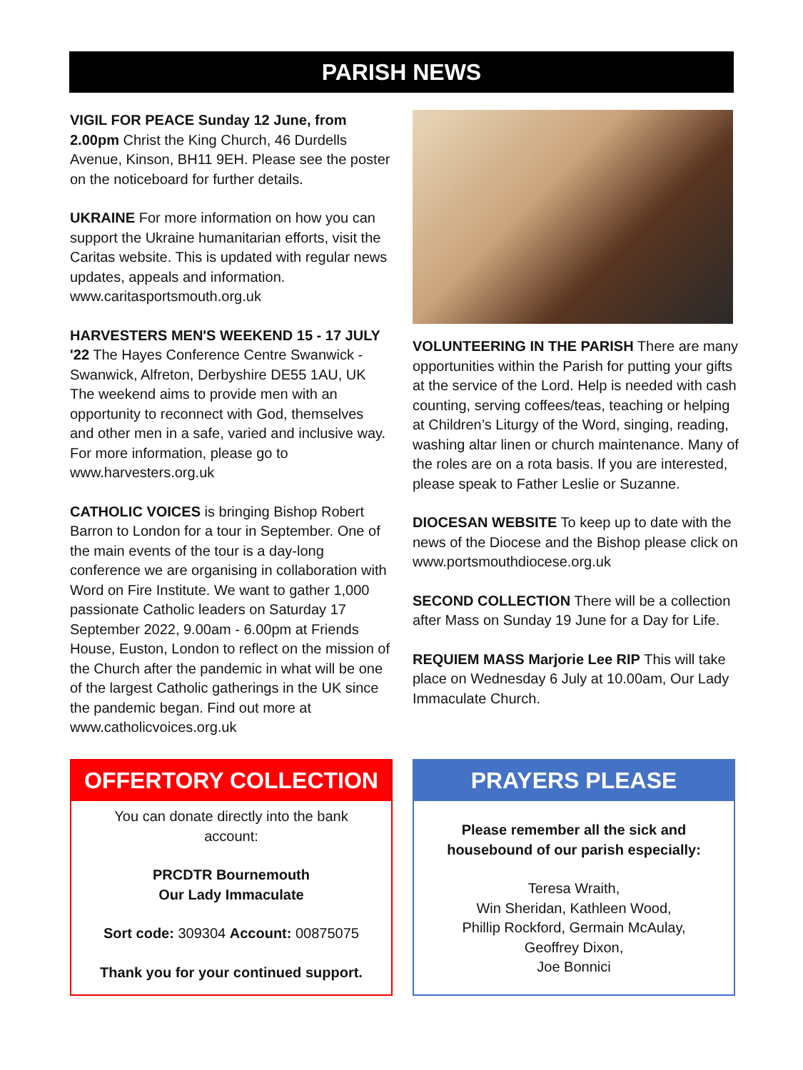PARISH NEWS
VIGIL FOR PEACE Sunday 12 June, from 2.00pm Christ the King Church, 46 Durdells Avenue, Kinson, BH11 9EH. Please see the poster on the noticeboard for further details.
UKRAINE For more information on how you can support the Ukraine humanitarian efforts, visit the Caritas website. This is updated with regular news updates, appeals and information. www.caritasportsmouth.org.uk
HARVESTERS MEN'S WEEKEND 15 - 17 JULY '22 The Hayes Conference Centre Swanwick - Swanwick, Alfreton, Derbyshire DE55 1AU, UK The weekend aims to provide men with an opportunity to reconnect with God, themselves and other men in a safe, varied and inclusive way. For more information, please go to www.harvesters.org.uk
CATHOLIC VOICES is bringing Bishop Robert Barron to London for a tour in September. One of the main events of the tour is a day-long conference we are organising in collaboration with Word on Fire Institute. We want to gather 1,000 passionate Catholic leaders on Saturday 17 September 2022, 9.00am - 6.00pm at Friends House, Euston, London to reflect on the mission of the Church after the pandemic in what will be one of the largest Catholic gatherings in the UK since the pandemic began. Find out more at www.catholicvoices.org.uk
VOLUNTEERING IN THE PARISH There are many opportunities within the Parish for putting your gifts at the service of the Lord. Help is needed with cash counting, serving coffees/teas, teaching or helping at Children’s Liturgy of the Word, singing, reading, washing altar linen or church maintenance. Many of the roles are on a rota basis. If you are interested, please speak to Father Leslie or Suzanne.
DIOCESAN WEBSITE To keep up to date with the news of the Diocese and the Bishop please click on www.portsmouthdiocese.org.uk
SECOND COLLECTION There will be a collection after Mass on Sunday 19 June for a Day for Life.
REQUIEM MASS Marjorie Lee RIP This will take place on Wednesday 6 July at 10.00am, Our Lady Immaculate Church.
OFFERTORY COLLECTION
You can donate directly into the bank account:
PRCDTR Bournemouth
Our Lady Immaculate
Sort code: 309304 Account: 00875075
Thank you for your continued support.
PRAYERS PLEASE
Please remember all the sick and housebound of our parish especially:
Teresa Wraith,
Win Sheridan, Kathleen Wood,
Phillip Rockford, Germain McAulay,
Geoffrey Dixon,
Joe Bonnici